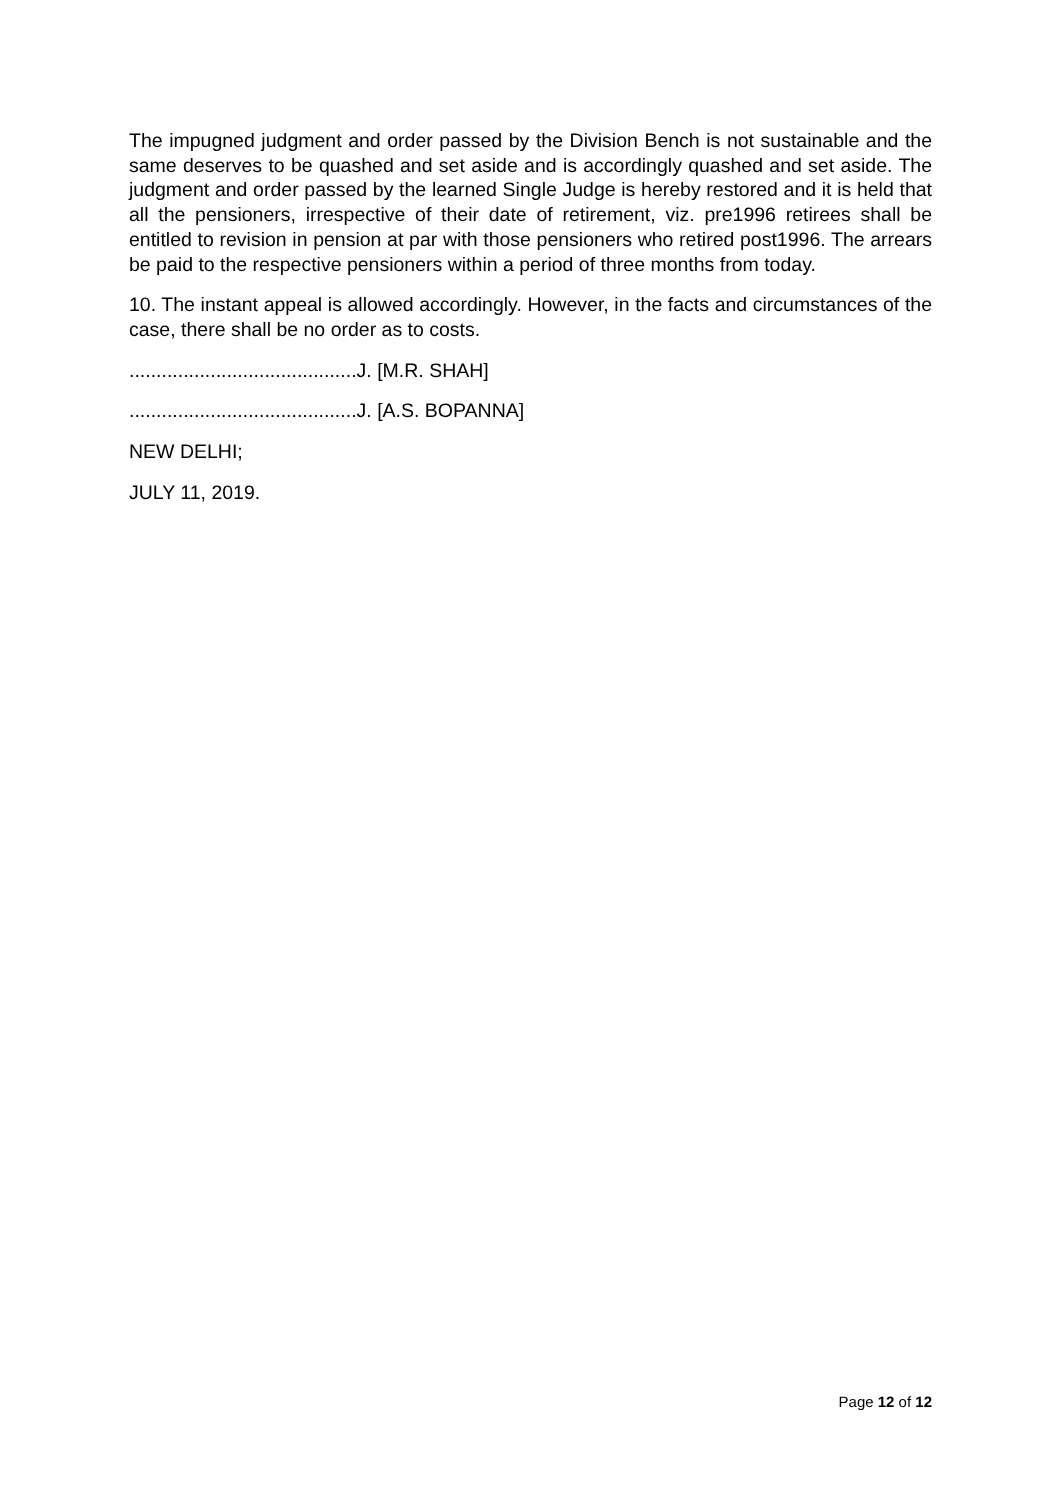The impugned judgment and order passed by the Division Bench is not sustainable and the same deserves to be quashed and set aside and is accordingly quashed and set aside. The judgment and order passed by the learned Single Judge is hereby restored and it is held that all the pensioners, irrespective of their date of retirement, viz. pre1996 retirees shall be entitled to revision in pension at par with those pensioners who retired post1996. The arrears be paid to the respective pensioners within a period of three months from today.
10. The instant appeal is allowed accordingly. However, in the facts and circumstances of the case, there shall be no order as to costs.
..........................................J. [M.R. SHAH]
..........................................J. [A.S. BOPANNA]
NEW DELHI;
JULY 11, 2019.
Page 12 of 12